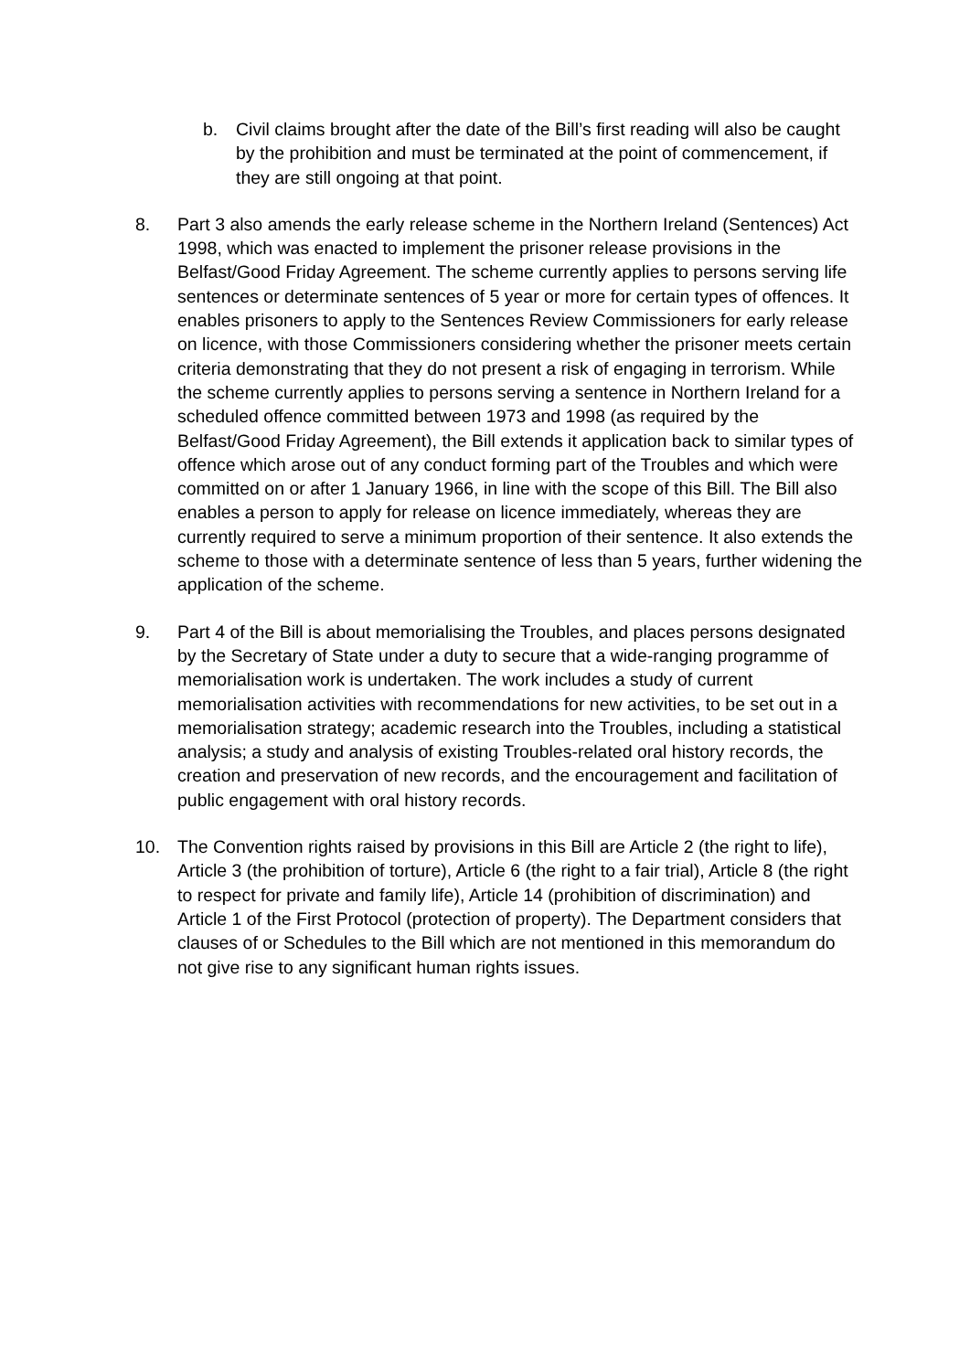b. Civil claims brought after the date of the Bill’s first reading will also be caught by the prohibition and must be terminated at the point of commencement, if they are still ongoing at that point.
8. Part 3 also amends the early release scheme in the Northern Ireland (Sentences) Act 1998, which was enacted to implement the prisoner release provisions in the Belfast/Good Friday Agreement. The scheme currently applies to persons serving life sentences or determinate sentences of 5 year or more for certain types of offences. It enables prisoners to apply to the Sentences Review Commissioners for early release on licence, with those Commissioners considering whether the prisoner meets certain criteria demonstrating that they do not present a risk of engaging in terrorism. While the scheme currently applies to persons serving a sentence in Northern Ireland for a scheduled offence committed between 1973 and 1998 (as required by the Belfast/Good Friday Agreement), the Bill extends it application back to similar types of offence which arose out of any conduct forming part of the Troubles and which were committed on or after 1 January 1966, in line with the scope of this Bill. The Bill also enables a person to apply for release on licence immediately, whereas they are currently required to serve a minimum proportion of their sentence. It also extends the scheme to those with a determinate sentence of less than 5 years, further widening the application of the scheme.
9. Part 4 of the Bill is about memorialising the Troubles, and places persons designated by the Secretary of State under a duty to secure that a wide-ranging programme of memorialisation work is undertaken. The work includes a study of current memorialisation activities with recommendations for new activities, to be set out in a memorialisation strategy; academic research into the Troubles, including a statistical analysis; a study and analysis of existing Troubles-related oral history records, the creation and preservation of new records, and the encouragement and facilitation of public engagement with oral history records.
10. The Convention rights raised by provisions in this Bill are Article 2 (the right to life), Article 3 (the prohibition of torture), Article 6 (the right to a fair trial), Article 8 (the right to respect for private and family life), Article 14 (prohibition of discrimination) and Article 1 of the First Protocol (protection of property). The Department considers that clauses of or Schedules to the Bill which are not mentioned in this memorandum do not give rise to any significant human rights issues.